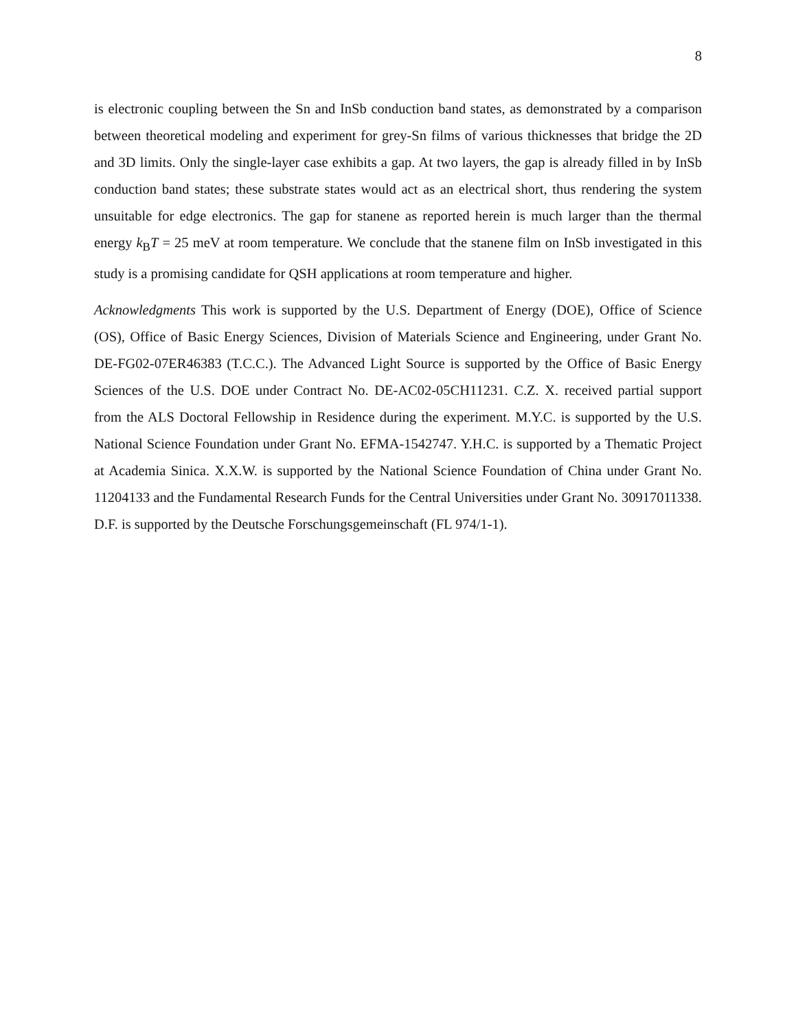8
is electronic coupling between the Sn and InSb conduction band states, as demonstrated by a comparison between theoretical modeling and experiment for grey-Sn films of various thicknesses that bridge the 2D and 3D limits. Only the single-layer case exhibits a gap. At two layers, the gap is already filled in by InSb conduction band states; these substrate states would act as an electrical short, thus rendering the system unsuitable for edge electronics. The gap for stanene as reported herein is much larger than the thermal energy k<sub>B</sub>T = 25 meV at room temperature. We conclude that the stanene film on InSb investigated in this study is a promising candidate for QSH applications at room temperature and higher.
Acknowledgments This work is supported by the U.S. Department of Energy (DOE), Office of Science (OS), Office of Basic Energy Sciences, Division of Materials Science and Engineering, under Grant No. DE-FG02-07ER46383 (T.C.C.). The Advanced Light Source is supported by the Office of Basic Energy Sciences of the U.S. DOE under Contract No. DE-AC02-05CH11231. C.Z. X. received partial support from the ALS Doctoral Fellowship in Residence during the experiment. M.Y.C. is supported by the U.S. National Science Foundation under Grant No. EFMA-1542747. Y.H.C. is supported by a Thematic Project at Academia Sinica. X.X.W. is supported by the National Science Foundation of China under Grant No. 11204133 and the Fundamental Research Funds for the Central Universities under Grant No. 30917011338. D.F. is supported by the Deutsche Forschungsgemeinschaft (FL 974/1-1).